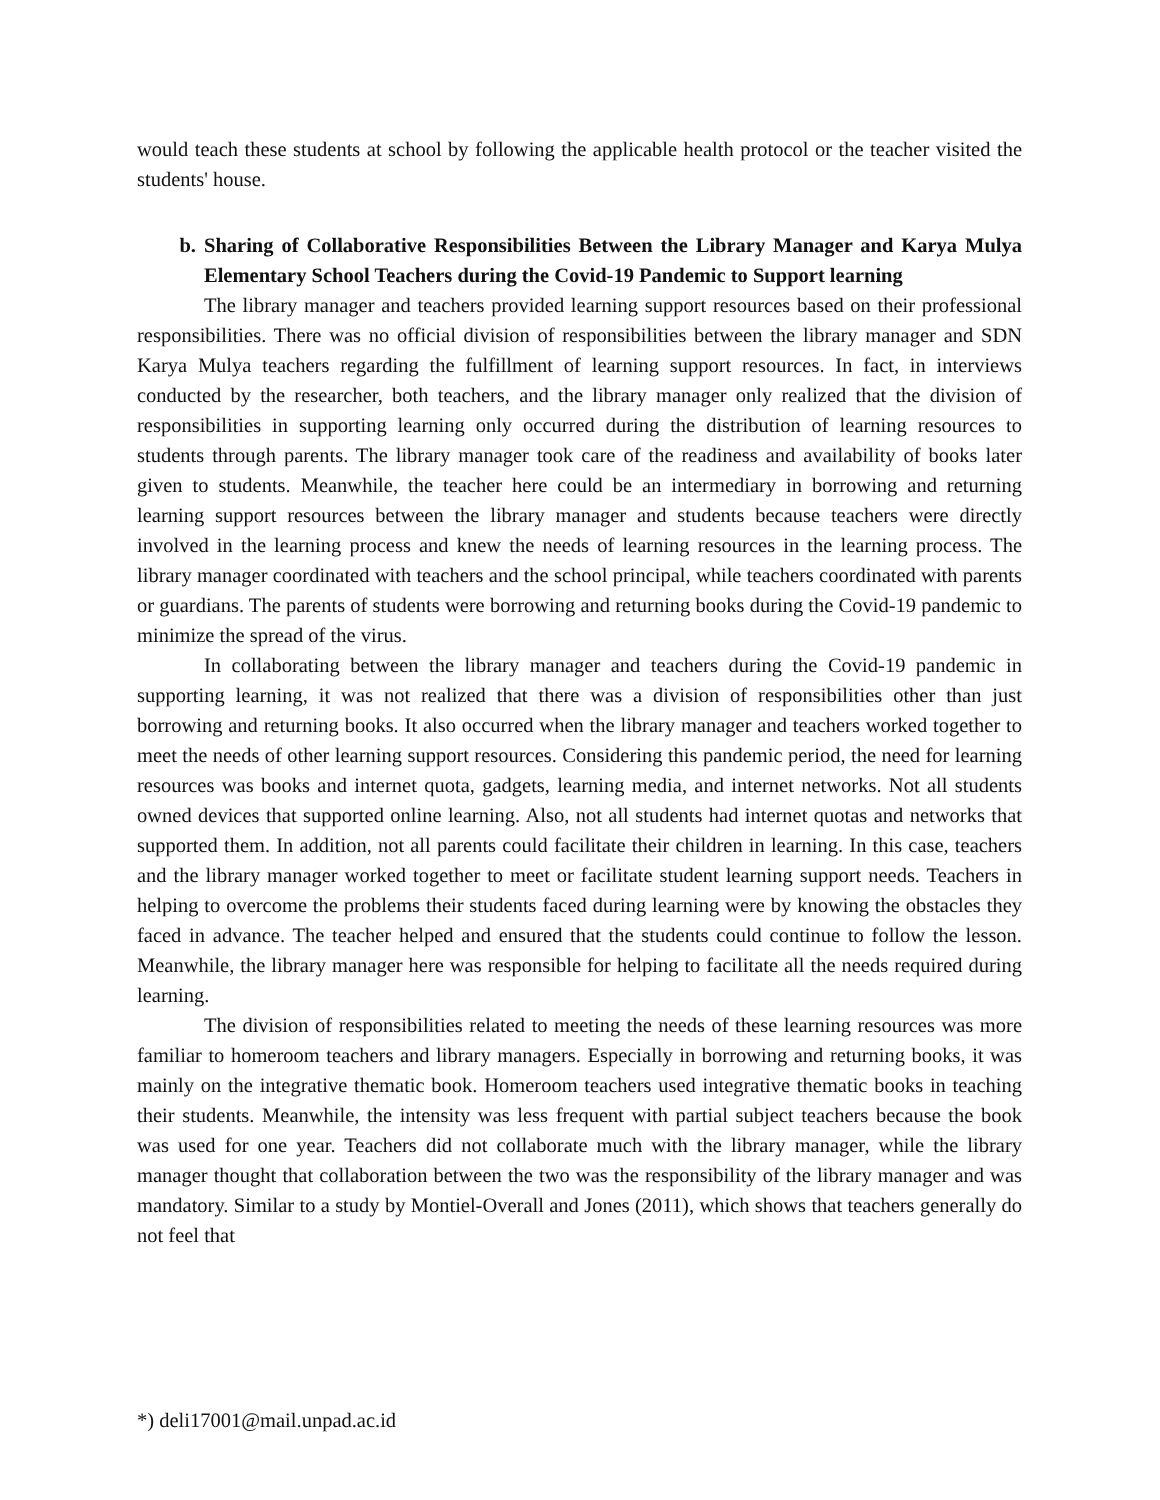would teach these students at school by following the applicable health protocol or the teacher visited the students' house.
b. Sharing of Collaborative Responsibilities Between the Library Manager and Karya Mulya Elementary School Teachers during the Covid-19 Pandemic to Support learning
The library manager and teachers provided learning support resources based on their professional responsibilities. There was no official division of responsibilities between the library manager and SDN Karya Mulya teachers regarding the fulfillment of learning support resources. In fact, in interviews conducted by the researcher, both teachers, and the library manager only realized that the division of responsibilities in supporting learning only occurred during the distribution of learning resources to students through parents. The library manager took care of the readiness and availability of books later given to students. Meanwhile, the teacher here could be an intermediary in borrowing and returning learning support resources between the library manager and students because teachers were directly involved in the learning process and knew the needs of learning resources in the learning process. The library manager coordinated with teachers and the school principal, while teachers coordinated with parents or guardians. The parents of students were borrowing and returning books during the Covid-19 pandemic to minimize the spread of the virus.
In collaborating between the library manager and teachers during the Covid-19 pandemic in supporting learning, it was not realized that there was a division of responsibilities other than just borrowing and returning books. It also occurred when the library manager and teachers worked together to meet the needs of other learning support resources. Considering this pandemic period, the need for learning resources was books and internet quota, gadgets, learning media, and internet networks. Not all students owned devices that supported online learning. Also, not all students had internet quotas and networks that supported them. In addition, not all parents could facilitate their children in learning. In this case, teachers and the library manager worked together to meet or facilitate student learning support needs. Teachers in helping to overcome the problems their students faced during learning were by knowing the obstacles they faced in advance. The teacher helped and ensured that the students could continue to follow the lesson. Meanwhile, the library manager here was responsible for helping to facilitate all the needs required during learning.
The division of responsibilities related to meeting the needs of these learning resources was more familiar to homeroom teachers and library managers. Especially in borrowing and returning books, it was mainly on the integrative thematic book. Homeroom teachers used integrative thematic books in teaching their students. Meanwhile, the intensity was less frequent with partial subject teachers because the book was used for one year. Teachers did not collaborate much with the library manager, while the library manager thought that collaboration between the two was the responsibility of the library manager and was mandatory. Similar to a study by Montiel-Overall and Jones (2011), which shows that teachers generally do not feel that
*) deli17001@mail.unpad.ac.id